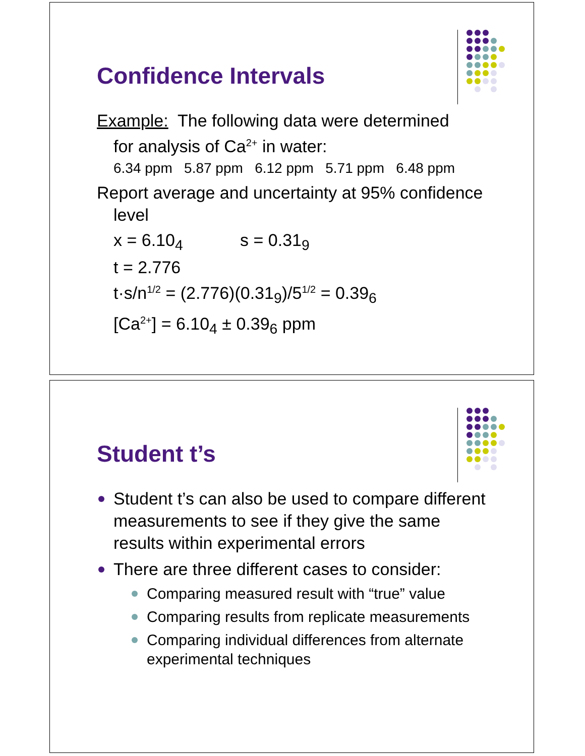Confidence Intervals
Example: The following data were determined
for analysis of Ca<sup>2+</sup> in water:
6.34 ppm 5.87 ppm 6.12 ppm 5.71 ppm 6.48 ppm
Report average and uncertainty at 95% confidence
level
x = 6.10<sub>4</sub> s = 0.31<sub>9</sub>
t = 2.776
t·s/n<sup>1/2</sup> = (2.776)(0.31<sub>9</sub>)/5<sup>1/2</sup> = 0.39<sub>6</sub>
[Ca<sup>2+</sup>] = 6.10<sub>4</sub> ± 0.39<sub>6</sub> ppm
Student t’s
Student t’s can also be used to compare different measurements to see if they give the same results within experimental errors
There are three different cases to consider:
Comparing measured result with “true” value
Comparing results from replicate measurements
Comparing individual differences from alternate experimental techniques